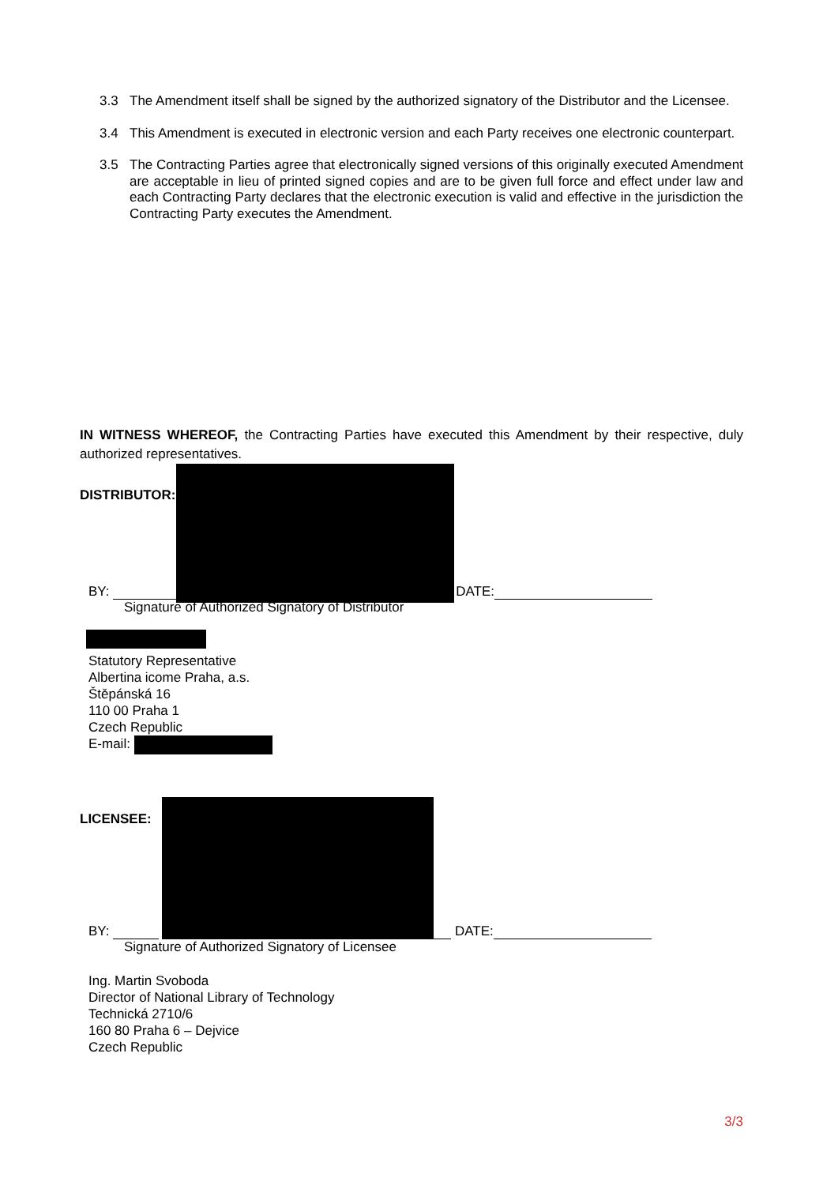3.3 The Amendment itself shall be signed by the authorized signatory of the Distributor and the Licensee.
3.4 This Amendment is executed in electronic version and each Party receives one electronic counterpart.
3.5 The Contracting Parties agree that electronically signed versions of this originally executed Amendment are acceptable in lieu of printed signed copies and are to be given full force and effect under law and each Contracting Party declares that the electronic execution is valid and effective in the jurisdiction the Contracting Party executes the Amendment.
IN WITNESS WHEREOF, the Contracting Parties have executed this Amendment by their respective, duly authorized representatives.
DISTRIBUTOR:
BY: DATE:
Signature of Authorized Signatory of Distributor
Statutory Representative
Albertina icome Praha, a.s.
Štěpánská 16
110 00 Praha 1
Czech Republic
E-mail:
LICENSEE:
BY: DATE:
Signature of Authorized Signatory of Licensee
Ing. Martin Svoboda
Director of National Library of Technology
Technická 2710/6
160 80 Praha 6 – Dejvice
Czech Republic
3/3